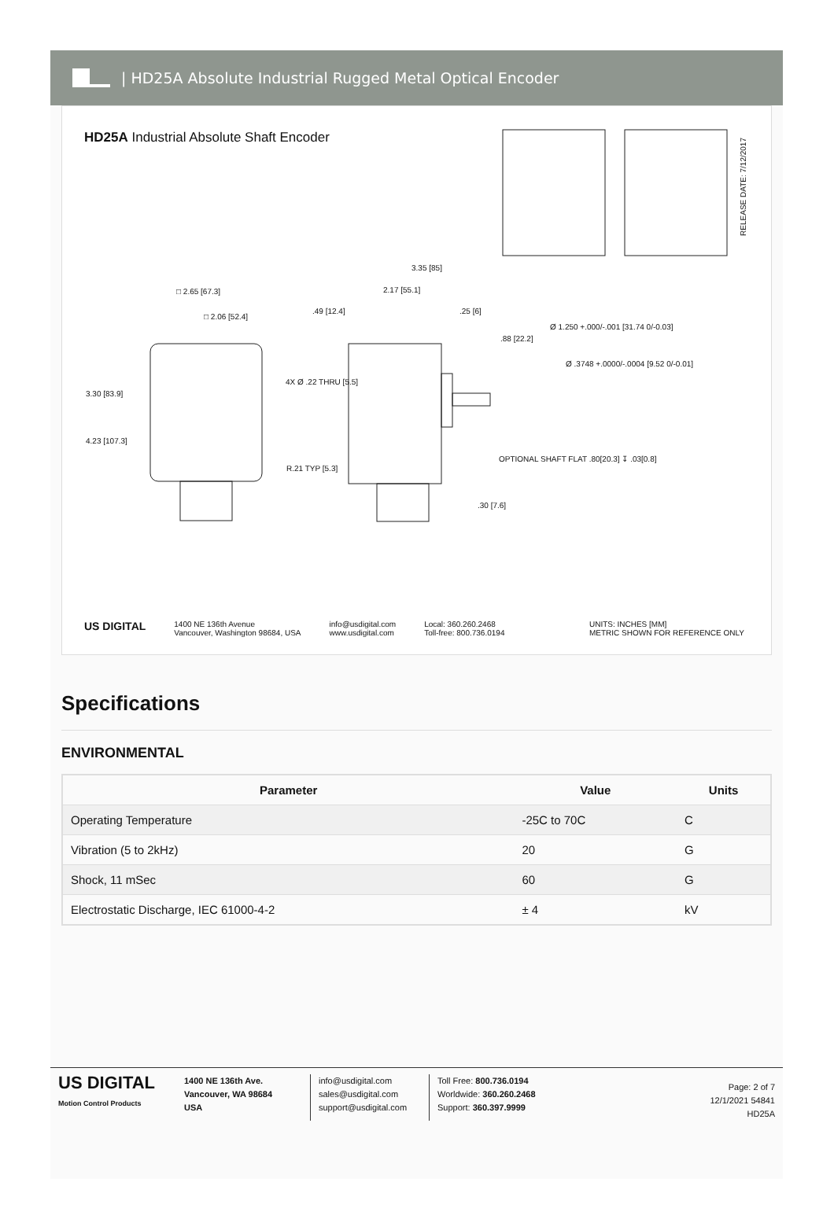| HD25A Absolute Industrial Rugged Metal Optical Encoder
HD25A Industrial Absolute Shaft Encoder
RELEASE DATE: 7/12/2017
3.30 [83.9]
4.23 [107.3]
□ 2.65 [67.3]
□ 2.06 [52.4]
4X Ø .22 THRU [5.5]
R.21 TYP [5.3]
3.35 [85]
2.17 [55.1]
.49 [12.4] .25 [6]
.88 [22.2]
Ø 1.250 +.000/-.001 [31.74 0/-0.03]
Ø .3748 +.0000/-.0004 [9.52 0/-0.01]
OPTIONAL SHAFT FLAT .80[20.3] ↧ .03[0.8]
.30 [7.6]
US DIGITAL 1400 NE 136th Avenue
Vancouver, Washington 98684, USA info@usdigital.com
www.usdigital.com Local: 360.260.2468
Toll-free: 800.736.0194 UNITS: INCHES [MM]
METRIC SHOWN FOR REFERENCE ONLY
Specifications
ENVIRONMENTAL
| Parameter | Value | Units |
| --- | --- | --- |
| Operating Temperature | -25C to 70C | C |
| Vibration (5 to 2kHz) | 20 | G |
| Shock, 11 mSec | 60 | G |
| Electrostatic Discharge, IEC 61000-4-2 | ± 4 | kV |
US DIGITAL
Motion Control Products
1400 NE 136th Ave.
Vancouver, WA 98684
USA
info@usdigital.com
sales@usdigital.com
support@usdigital.com
Toll Free: 800.736.0194
Worldwide: 360.260.2468
Support: 360.397.9999
Page: 2 of 7
12/1/2021 54841
HD25A